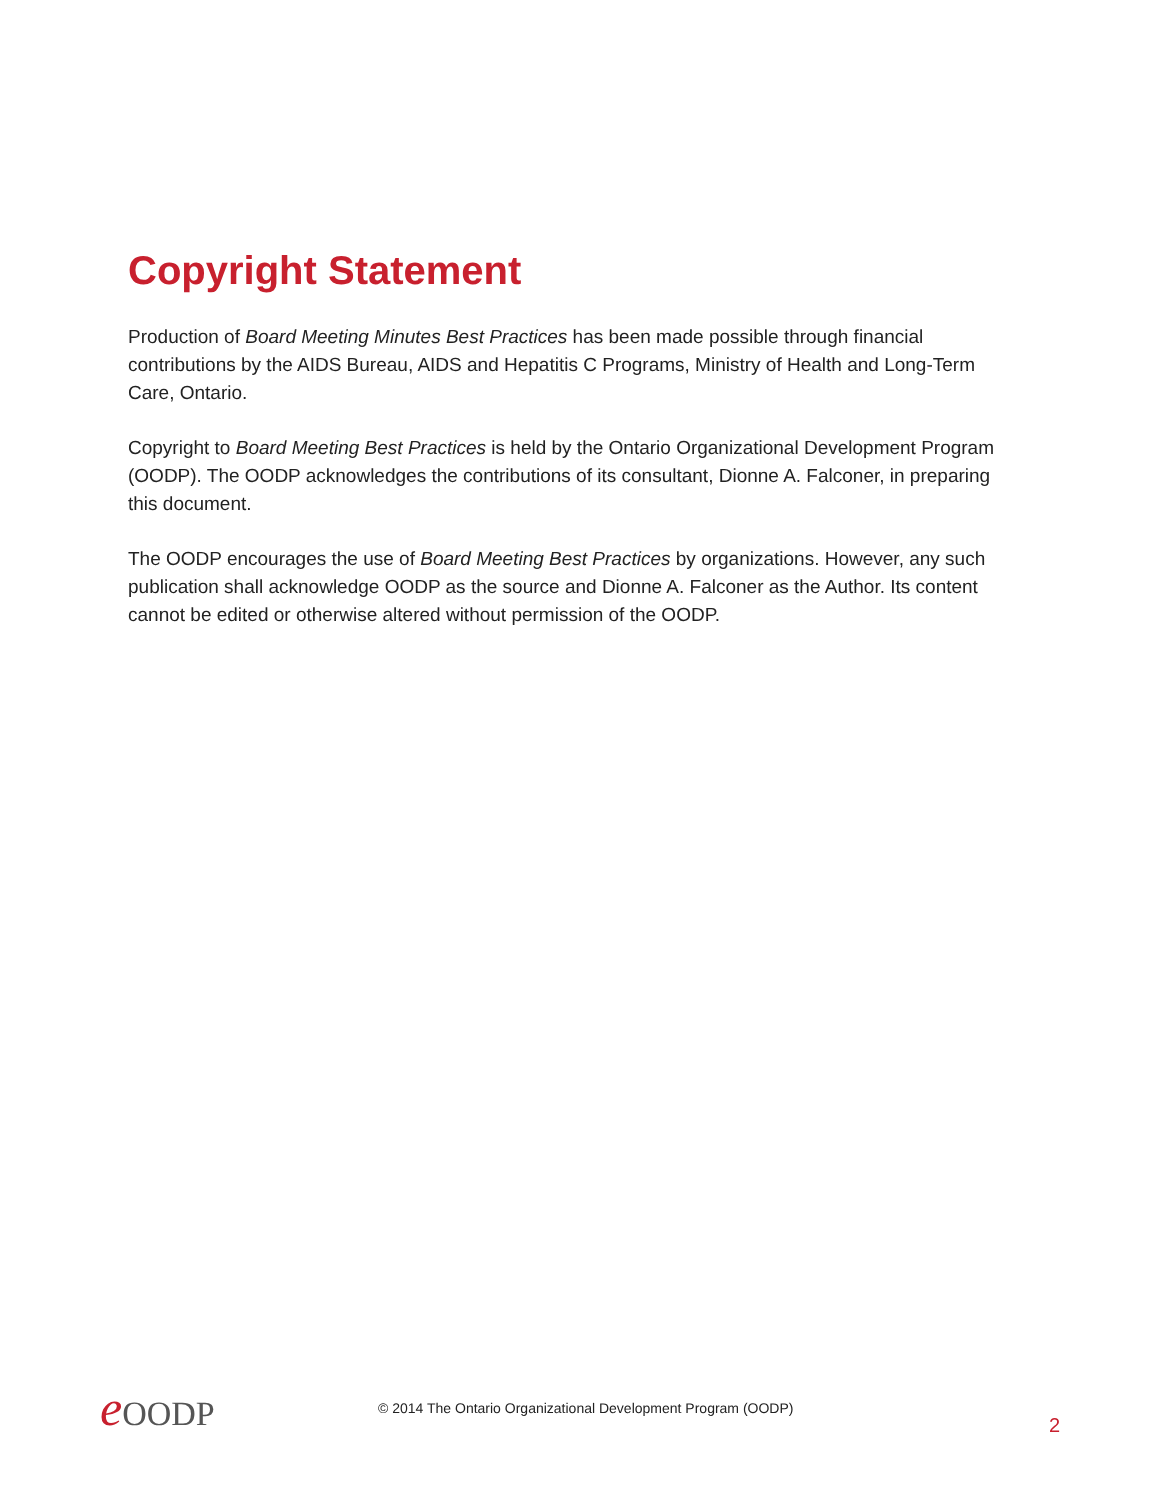Copyright Statement
Production of Board Meeting Minutes Best Practices has been made possible through financial contributions by the AIDS Bureau, AIDS and Hepatitis C Programs, Ministry of Health and Long-Term Care, Ontario.
Copyright to Board Meeting Best Practices is held by the Ontario Organizational Development Program (OODP). The OODP acknowledges the contributions of its consultant, Dionne A. Falconer, in preparing this document.
The OODP encourages the use of Board Meeting Best Practices by organizations. However, any such publication shall acknowledge OODP as the source and Dionne A. Falconer as the Author. Its content cannot be edited or otherwise altered without permission of the OODP.
e OODP
© 2014 The Ontario Organizational Development Program (OODP)
2